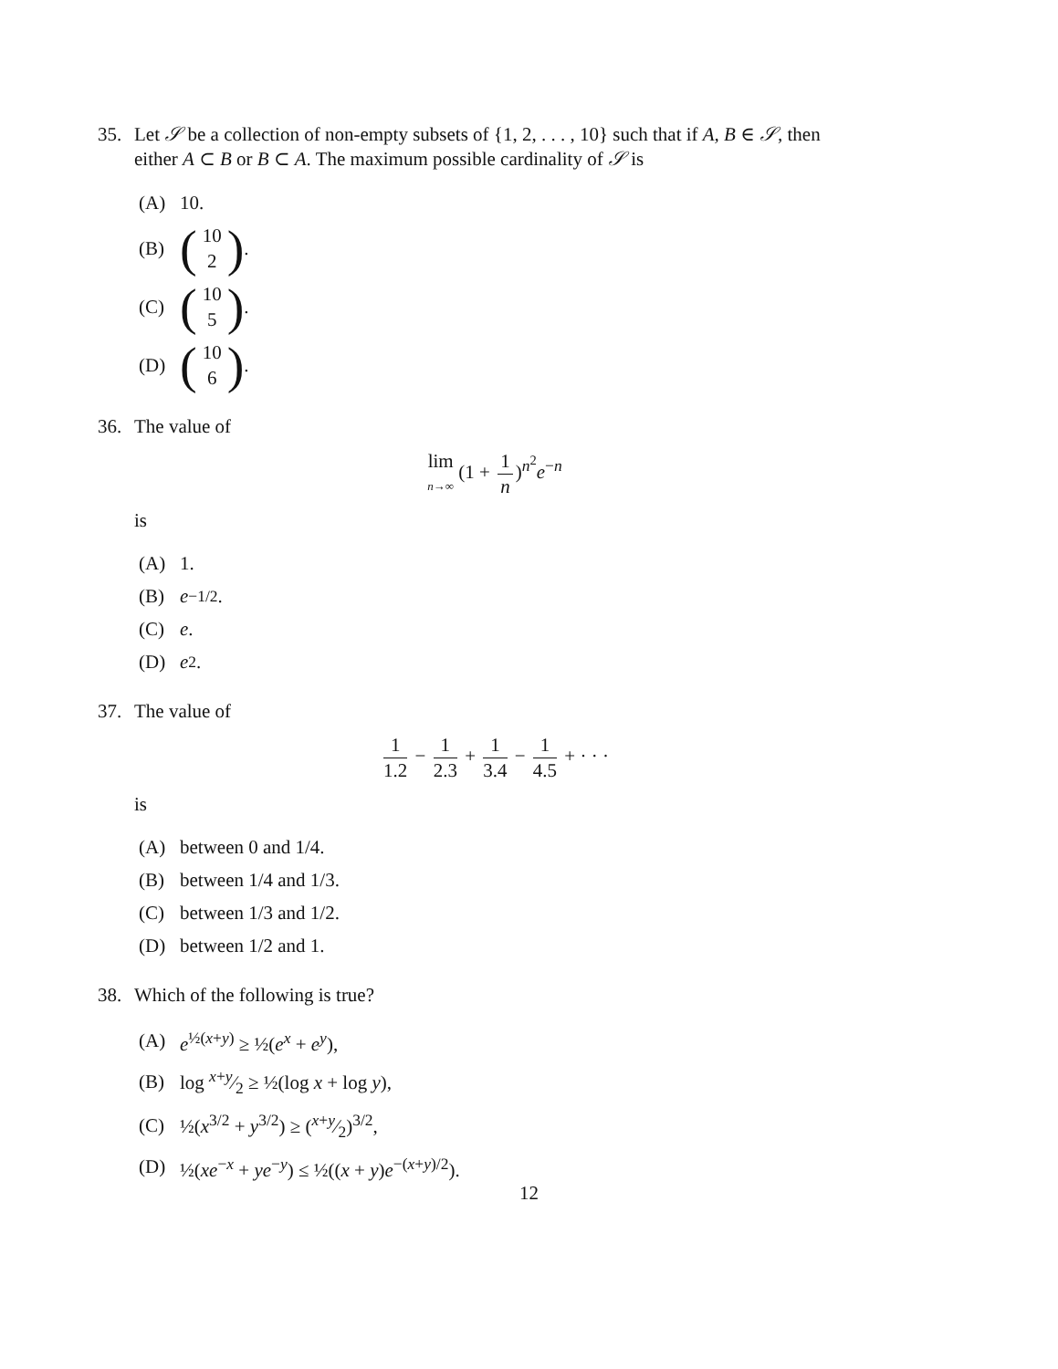35. Let 𝒮 be a collection of non-empty subsets of {1, 2, . . . , 10} such that if A, B ∈ 𝒮, then either A ⊂ B or B ⊂ A. The maximum possible cardinality of 𝒮 is
(A) 10.
(B) (10 2).
(C) (10 5).
(D) (10 6).
36. The value of
lim n→∞ (1 + 1 n)<sup>n<sup>2</sup></sup>e<sup>−n</sup>
is
(A) 1.
(B) e<sup>−1/2</sup>.
(C) e.
(D) e<sup>2</sup>.
37. The value of
1 1.2 − 1 2.3 + 1 3.4 − 1 4.5 + · · ·
is
(A) between 0 and 1/4.
(B) between 1/4 and 1/3.
(C) between 1/3 and 1/2.
(D) between 1/2 and 1.
38. Which of the following is true?
(A) e<sup>½(x+y)</sup> ≥ ½(e<sup>x</sup> + e<sup>y</sup>),
(B) log x+y⁄2 ≥ ½(log x + log y),
(C) ½(x<sup>3/2</sup> + y<sup>3/2</sup>) ≥ (x+y⁄2)<sup>3/2</sup>,
(D) ½(xe<sup>−x</sup> + ye<sup>−y</sup>) ≤ ½((x + y)e<sup>−(x+y)/2</sup>).
12